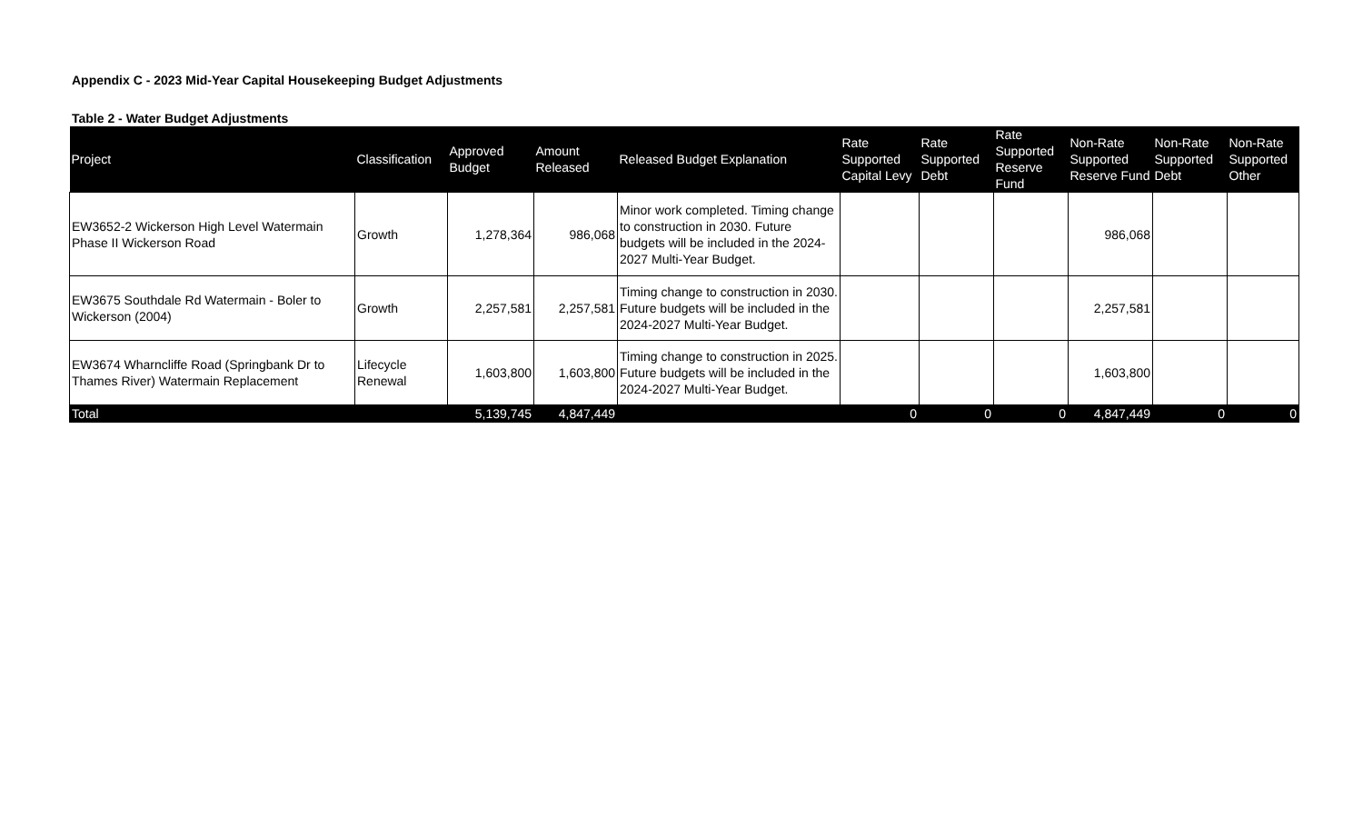Appendix C - 2023 Mid-Year Capital Housekeeping Budget Adjustments
Table 2 - Water Budget Adjustments
| Project | Classification | Approved Budget | Amount Released | Released Budget Explanation | Rate Supported Capital Levy | Rate Supported Debt | Rate Supported Reserve Fund | Non-Rate Supported Reserve Fund | Non-Rate Supported Debt | Non-Rate Supported Other |
| --- | --- | --- | --- | --- | --- | --- | --- | --- | --- | --- |
| EW3652-2 Wickerson High Level Watermain Phase II Wickerson Road | Growth | 1,278,364 | 986,068 | Minor work completed. Timing change to construction in 2030. Future budgets will be included in the 2024-2027 Multi-Year Budget. | | | | 986,068 | | |
| EW3675 Southdale Rd Watermain - Boler to Wickerson (2004) | Growth | 2,257,581 | 2,257,581 | Timing change to construction in 2030. Future budgets will be included in the 2024-2027 Multi-Year Budget. | | | | 2,257,581 | | |
| EW3674 Wharncliffe Road (Springbank Dr to Thames River) Watermain Replacement | Lifecycle Renewal | 1,603,800 | 1,603,800 | Timing change to construction in 2025. Future budgets will be included in the 2024-2027 Multi-Year Budget. | | | | 1,603,800 | | |
| Total | | 5,139,745 | 4,847,449 | | 0 | 0 | 0 | 4,847,449 | 0 | 0 |